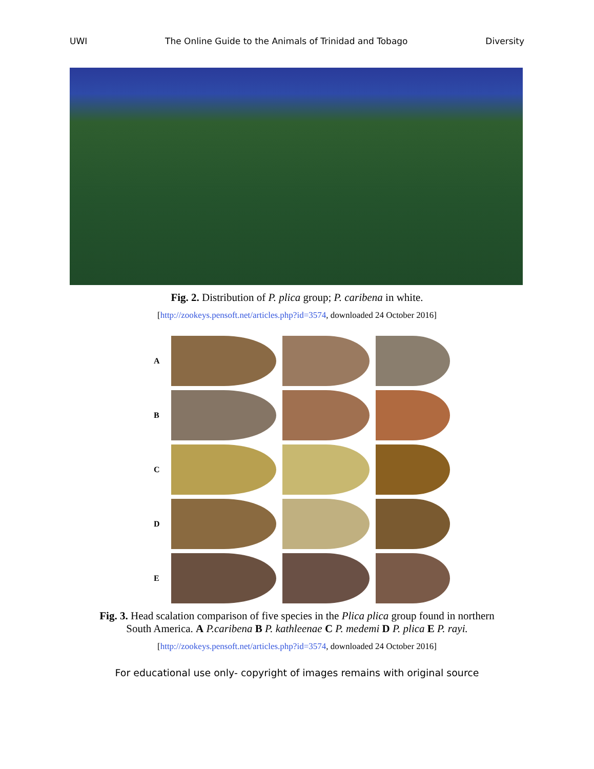UWI The Online Guide to the Animals of Trinidad and Tobago Diversity
Fig. 2. Distribution of P. plica group; P. caribena in white.
[http://zookeys.pensoft.net/articles.php?id=3574, downloaded 24 October 2016]
A
B
C
D
E
Fig. 3. Head scalation comparison of five species in the Plica plica group found in northern
South America. A P.caribena B P. kathleenae C P. medemi D P. plica E P. rayi.
[http://zookeys.pensoft.net/articles.php?id=3574, downloaded 24 October 2016]
For educational use only- copyright of images remains with original source